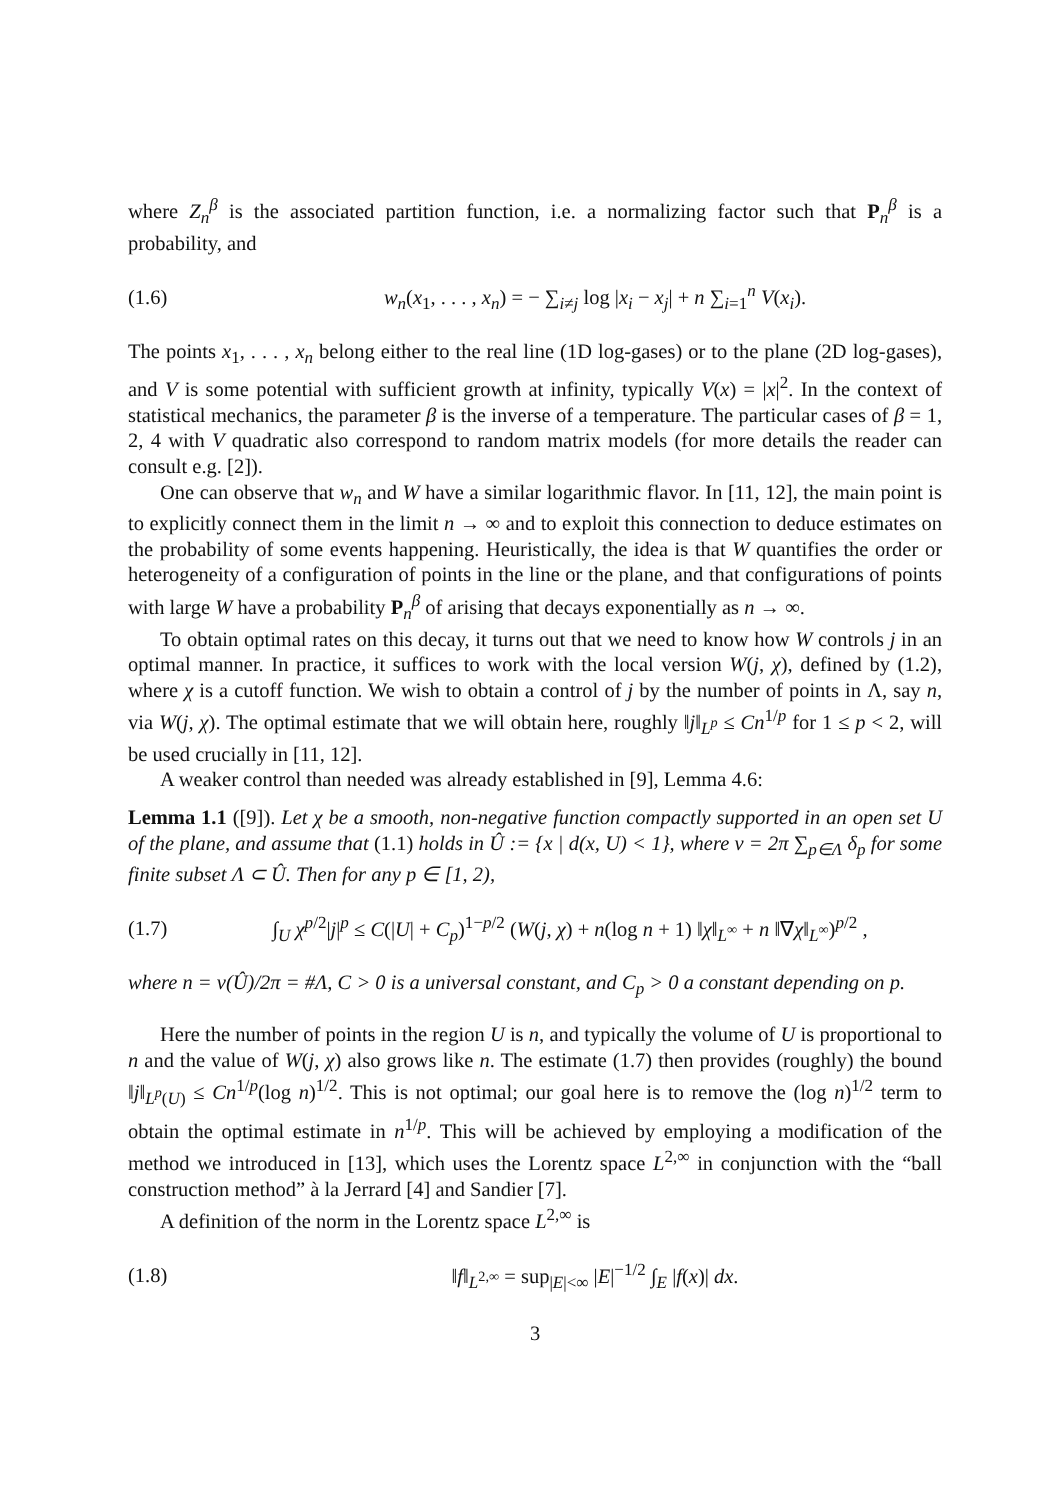where Z<sub>n</sub><sup>β</sup> is the associated partition function, i.e. a normalizing factor such that P<sub>n</sub><sup>β</sup> is a probability, and
(1.6) w<sub>n</sub>(x<sub>1</sub>, . . . , x<sub>n</sub>) = − ∑<sub>i≠j</sub> log |x<sub>i</sub> − x<sub>j</sub>| + n ∑<sub>i=1</sub><sup>n</sup> V(x<sub>i</sub>).
The points x<sub>1</sub>, . . . , x<sub>n</sub> belong either to the real line (1D log-gases) or to the plane (2D log-gases), and V is some potential with sufficient growth at infinity, typically V(x) = |x|<sup>2</sup>. In the context of statistical mechanics, the parameter β is the inverse of a temperature. The particular cases of β = 1, 2, 4 with V quadratic also correspond to random matrix models (for more details the reader can consult e.g. [2]).
One can observe that w<sub>n</sub> and W have a similar logarithmic flavor. In [11, 12], the main point is to explicitly connect them in the limit n → ∞ and to exploit this connection to deduce estimates on the probability of some events happening. Heuristically, the idea is that W quantifies the order or heterogeneity of a configuration of points in the line or the plane, and that configurations of points with large W have a probability P<sub>n</sub><sup>β</sup> of arising that decays exponentially as n → ∞.
To obtain optimal rates on this decay, it turns out that we need to know how W controls j in an optimal manner. In practice, it suffices to work with the local version W(j, χ), defined by (1.2), where χ is a cutoff function. We wish to obtain a control of j by the number of points in Λ, say n, via W(j, χ). The optimal estimate that we will obtain here, roughly ‖j‖<sub>L<sup>p</sup></sub> ≤ Cn<sup>1/p</sup> for 1 ≤ p < 2, will be used crucially in [11, 12].
A weaker control than needed was already established in [9], Lemma 4.6:
Lemma 1.1 ([9]). Let χ be a smooth, non-negative function compactly supported in an open set U of the plane, and assume that (1.1) holds in Û := {x | d(x, U) < 1}, where ν = 2π ∑<sub>p∈Λ</sub> δ<sub>p</sub> for some finite subset Λ ⊂ Û. Then for any p ∈ [1, 2),
(1.7) ∫<sub>U</sub> χ<sup>p/2</sup>|j|<sup>p</sup> ≤ C(|U| + C<sub>p</sub>)<sup>1−p/2</sup> (W(j, χ) + n(log n + 1) ‖χ‖<sub>L<sup>∞</sup></sub> + n ‖∇χ‖<sub>L<sup>∞</sup></sub>)<sup>p/2</sup> ,
where n = ν(Û)/2π = #Λ, C > 0 is a universal constant, and C<sub>p</sub> > 0 a constant depending on p.
Here the number of points in the region U is n, and typically the volume of U is proportional to n and the value of W(j, χ) also grows like n. The estimate (1.7) then provides (roughly) the bound ‖j‖<sub>L<sup>p</sup>(U)</sub> ≤ Cn<sup>1/p</sup>(log n)<sup>1/2</sup>. This is not optimal; our goal here is to remove the (log n)<sup>1/2</sup> term to obtain the optimal estimate in n<sup>1/p</sup>. This will be achieved by employing a modification of the method we introduced in [13], which uses the Lorentz space L<sup>2,∞</sup> in conjunction with the “ball construction method” à la Jerrard [4] and Sandier [7].
A definition of the norm in the Lorentz space L<sup>2,∞</sup> is
(1.8) ‖f‖<sub>L<sup>2,∞</sup></sub> = sup<sub>|E|<∞</sub> |E|<sup>−1/2</sup> ∫<sub>E</sub> |f(x)| dx.
3